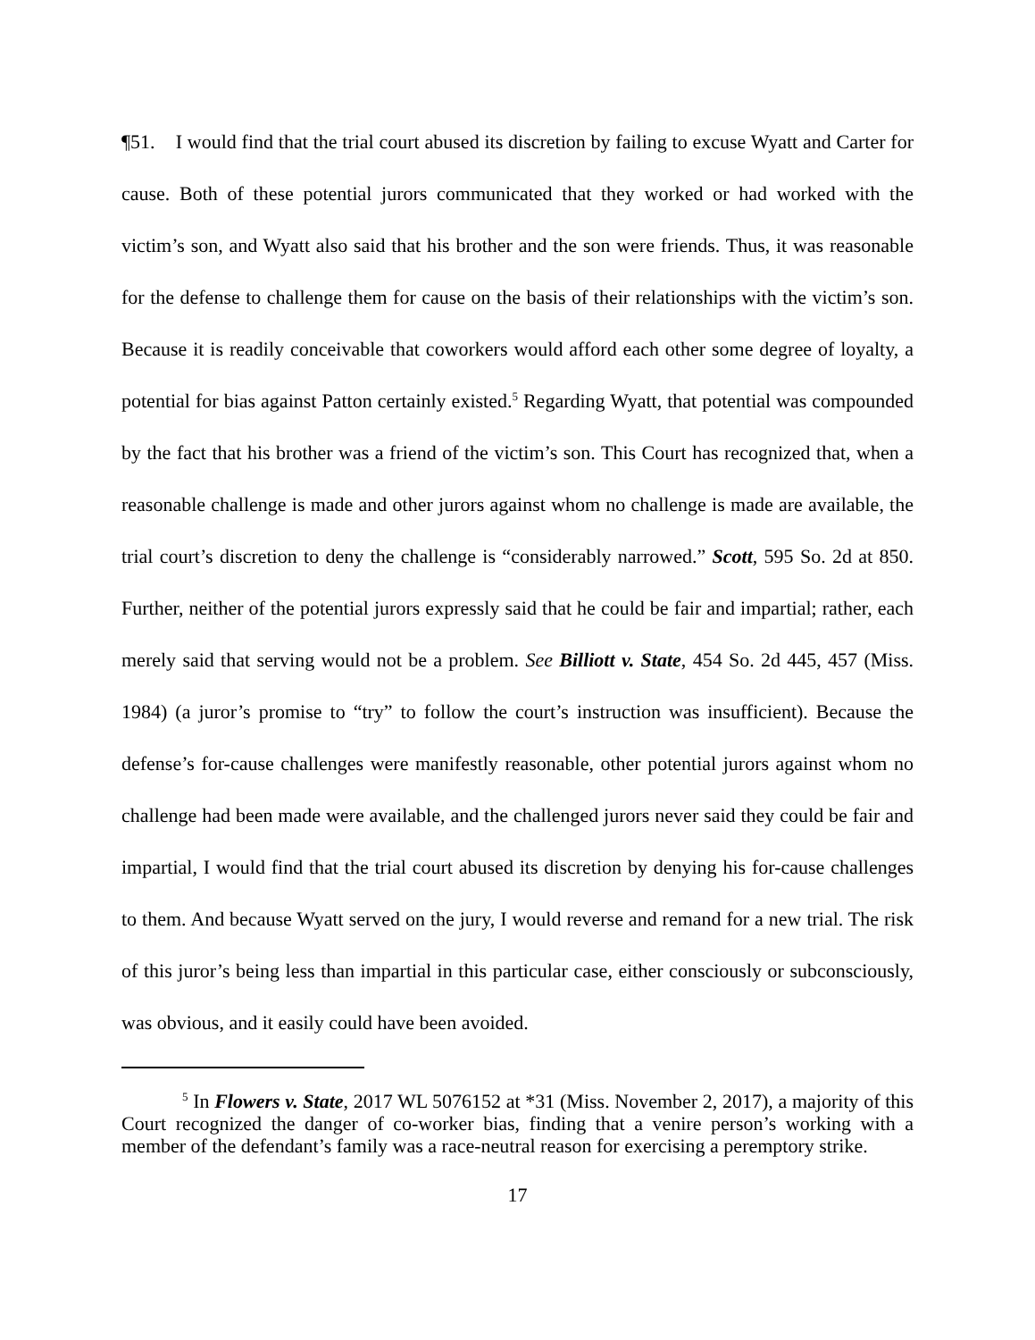¶51. I would find that the trial court abused its discretion by failing to excuse Wyatt and Carter for cause. Both of these potential jurors communicated that they worked or had worked with the victim’s son, and Wyatt also said that his brother and the son were friends. Thus, it was reasonable for the defense to challenge them for cause on the basis of their relationships with the victim’s son. Because it is readily conceivable that coworkers would afford each other some degree of loyalty, a potential for bias against Patton certainly existed.<sup>5</sup> Regarding Wyatt, that potential was compounded by the fact that his brother was a friend of the victim’s son. This Court has recognized that, when a reasonable challenge is made and other jurors against whom no challenge is made are available, the trial court’s discretion to deny the challenge is “considerably narrowed.” Scott, 595 So. 2d at 850. Further, neither of the potential jurors expressly said that he could be fair and impartial; rather, each merely said that serving would not be a problem. See Billiott v. State, 454 So. 2d 445, 457 (Miss. 1984) (a juror’s promise to “try” to follow the court’s instruction was insufficient). Because the defense’s for-cause challenges were manifestly reasonable, other potential jurors against whom no challenge had been made were available, and the challenged jurors never said they could be fair and impartial, I would find that the trial court abused its discretion by denying his for-cause challenges to them. And because Wyatt served on the jury, I would reverse and remand for a new trial. The risk of this juror’s being less than impartial in this particular case, either consciously or subconsciously, was obvious, and it easily could have been avoided.
<sup>5</sup> In Flowers v. State, 2017 WL 5076152 at *31 (Miss. November 2, 2017), a majority of this Court recognized the danger of co-worker bias, finding that a venire person’s working with a member of the defendant’s family was a race-neutral reason for exercising a peremptory strike.
17